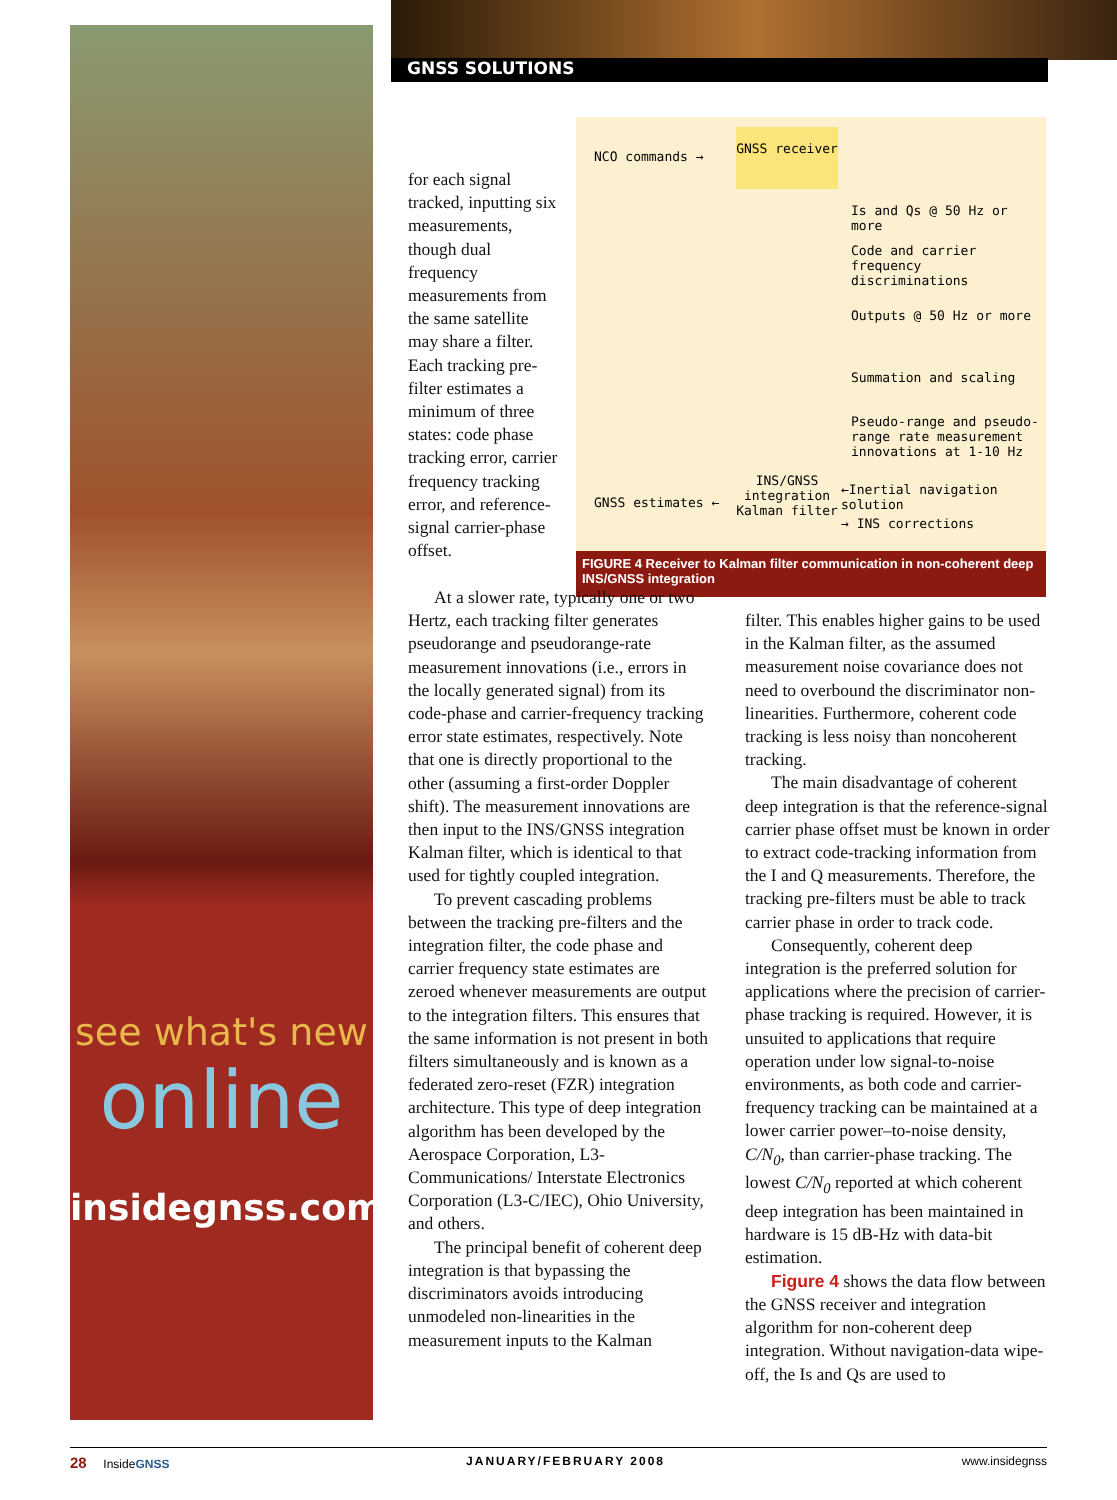see what's new
online
insidegnss.com
GNSS SOLUTIONS
NCO commands →
GNSS receiver
Is and Qs @ 50 Hz or more
Code and carrier
frequency discriminations
Outputs @ 50 Hz or more
Summation and scaling
Pseudo-range and pseudo-
range rate measurement
innovations at 1-10 Hz
INS/GNSS integration Kalman filter
GNSS estimates ←
←Inertial navigation solution
→ INS corrections
FIGURE 4 Receiver to Kalman filter communication in non-coherent deep INS/GNSS integration
for each signal tracked, inputting six measurements, though dual frequency measurements from the same satellite may share a filter. Each tracking pre-filter estimates a minimum of three states: code phase tracking error, carrier frequency tracking error, and reference-signal carrier-phase offset.
At a slower rate, typically one or two Hertz, each tracking filter generates pseudorange and pseudorange-rate measurement innovations (i.e., errors in the locally generated signal) from its code-phase and carrier-frequency tracking error state estimates, respectively. Note that one is directly proportional to the other (assuming a first-order Doppler shift). The measurement innovations are then input to the INS/GNSS integration Kalman filter, which is identical to that used for tightly coupled integration.
To prevent cascading problems between the tracking pre-filters and the integration filter, the code phase and carrier frequency state estimates are zeroed whenever measurements are output to the integration filters. This ensures that the same information is not present in both filters simultaneously and is known as a federated zero-reset (FZR) integration architecture. This type of deep integration algorithm has been developed by the Aerospace Corporation, L3-Communications/ Interstate Electronics Corporation (L3-C/IEC), Ohio University, and others.
The principal benefit of coherent deep integration is that bypassing the discriminators avoids introducing unmodeled non-linearities in the measurement inputs to the Kalman
filter. This enables higher gains to be used in the Kalman filter, as the assumed measurement noise covariance does not need to overbound the discriminator non-linearities. Furthermore, coherent code tracking is less noisy than noncoherent tracking.
The main disadvantage of coherent deep integration is that the reference-signal carrier phase offset must be known in order to extract code-tracking information from the I and Q measurements. Therefore, the tracking pre-filters must be able to track carrier phase in order to track code.
Consequently, coherent deep integration is the preferred solution for applications where the precision of carrier-phase tracking is required. However, it is unsuited to applications that require operation under low signal-to-noise environments, as both code and carrier-frequency tracking can be maintained at a lower carrier power–to-noise density, C/N<sub>0</sub>, than carrier-phase tracking. The lowest C/N<sub>0</sub> reported at which coherent deep integration has been maintained in hardware is 15 dB-Hz with data-bit estimation.
Figure 4 shows the data flow between the GNSS receiver and integration algorithm for non-coherent deep integration. Without navigation-data wipe-off, the Is and Qs are used to
28 InsideGNSS JANUARY/FEBRUARY 2008 www.insidegnss